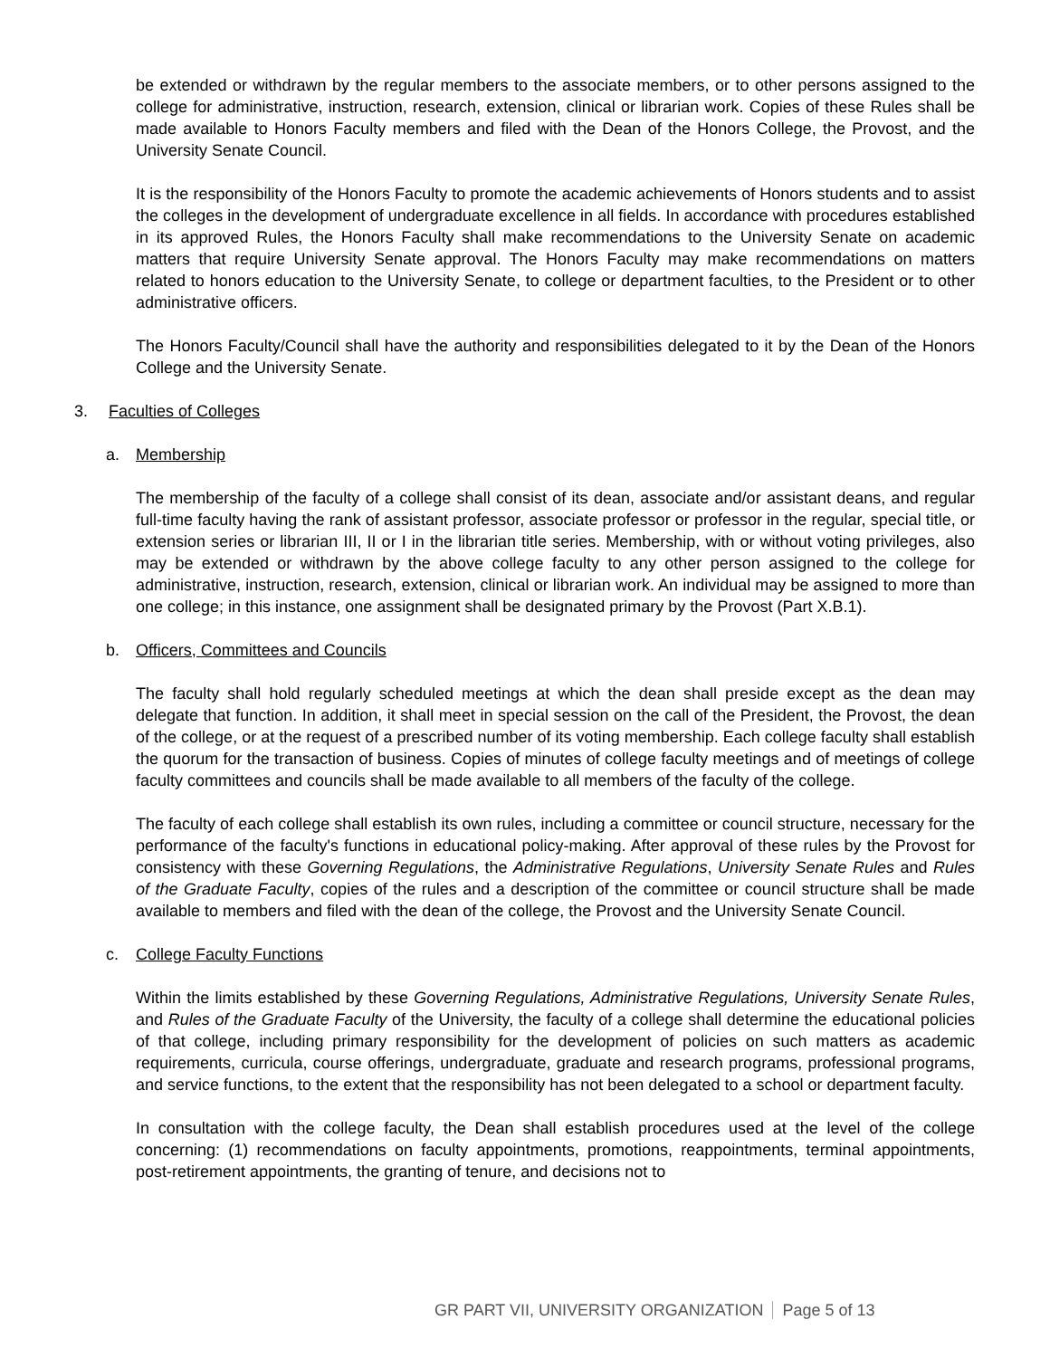be extended or withdrawn by the regular members to the associate members, or to other persons assigned to the college for administrative, instruction, research, extension, clinical or librarian work. Copies of these Rules shall be made available to Honors Faculty members and filed with the Dean of the Honors College, the Provost, and the University Senate Council.
It is the responsibility of the Honors Faculty to promote the academic achievements of Honors students and to assist the colleges in the development of undergraduate excellence in all fields. In accordance with procedures established in its approved Rules, the Honors Faculty shall make recommendations to the University Senate on academic matters that require University Senate approval. The Honors Faculty may make recommendations on matters related to honors education to the University Senate, to college or department faculties, to the President or to other administrative officers.
The Honors Faculty/Council shall have the authority and responsibilities delegated to it by the Dean of the Honors College and the University Senate.
3. Faculties of Colleges
a. Membership
The membership of the faculty of a college shall consist of its dean, associate and/or assistant deans, and regular full-time faculty having the rank of assistant professor, associate professor or professor in the regular, special title, or extension series or librarian III, II or I in the librarian title series. Membership, with or without voting privileges, also may be extended or withdrawn by the above college faculty to any other person assigned to the college for administrative, instruction, research, extension, clinical or librarian work. An individual may be assigned to more than one college; in this instance, one assignment shall be designated primary by the Provost (Part X.B.1).
b. Officers, Committees and Councils
The faculty shall hold regularly scheduled meetings at which the dean shall preside except as the dean may delegate that function. In addition, it shall meet in special session on the call of the President, the Provost, the dean of the college, or at the request of a prescribed number of its voting membership. Each college faculty shall establish the quorum for the transaction of business. Copies of minutes of college faculty meetings and of meetings of college faculty committees and councils shall be made available to all members of the faculty of the college.
The faculty of each college shall establish its own rules, including a committee or council structure, necessary for the performance of the faculty's functions in educational policy-making. After approval of these rules by the Provost for consistency with these Governing Regulations, the Administrative Regulations, University Senate Rules and Rules of the Graduate Faculty, copies of the rules and a description of the committee or council structure shall be made available to members and filed with the dean of the college, the Provost and the University Senate Council.
c. College Faculty Functions
Within the limits established by these Governing Regulations, Administrative Regulations, University Senate Rules, and Rules of the Graduate Faculty of the University, the faculty of a college shall determine the educational policies of that college, including primary responsibility for the development of policies on such matters as academic requirements, curricula, course offerings, undergraduate, graduate and research programs, professional programs, and service functions, to the extent that the responsibility has not been delegated to a school or department faculty.
In consultation with the college faculty, the Dean shall establish procedures used at the level of the college concerning: (1) recommendations on faculty appointments, promotions, reappointments, terminal appointments, post-retirement appointments, the granting of tenure, and decisions not to
GR PART VII, UNIVERSITY ORGANIZATION Page 5 of 13